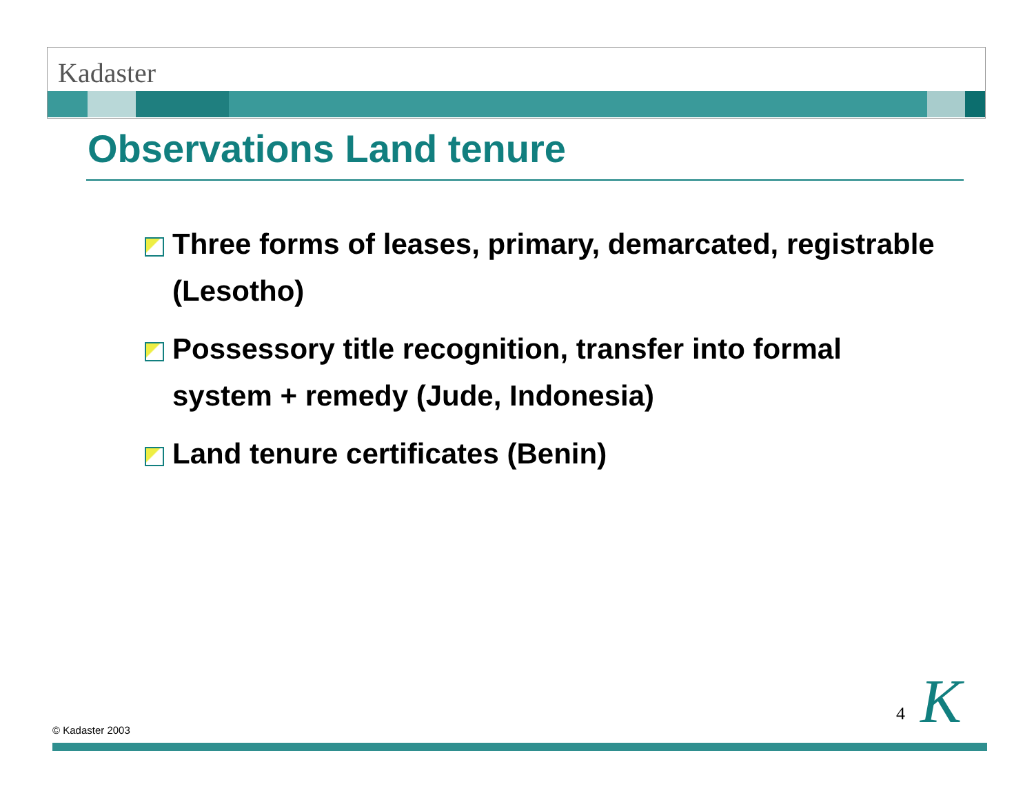Kadaster
Observations Land tenure
Three forms of leases, primary, demarcated, registrable (Lesotho)
Possessory title recognition, transfer into formal system + remedy (Jude, Indonesia)
Land tenure certificates (Benin)
© Kadaster 2003
4 K